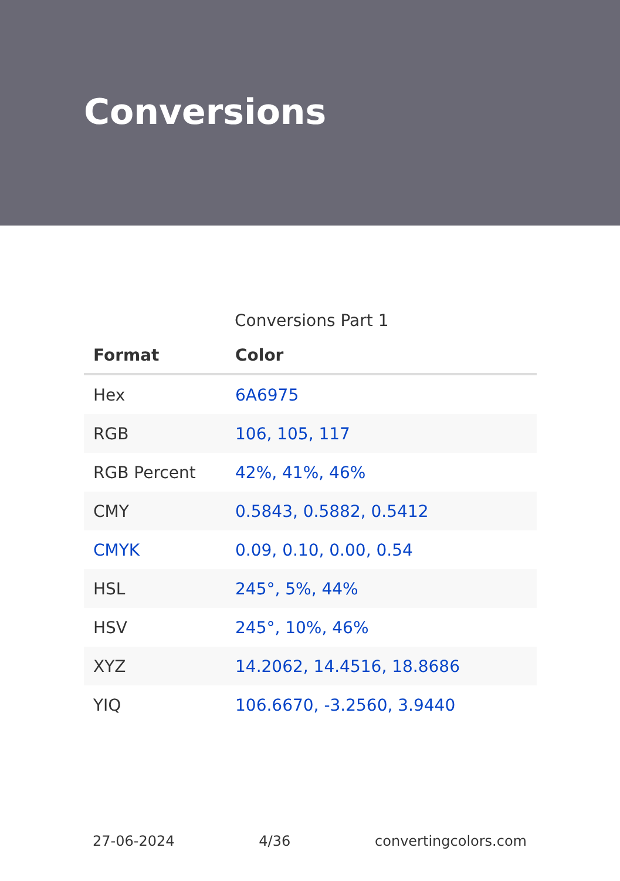Conversions
Conversions Part 1
| Format | Color |
| --- | --- |
| Hex | 6A6975 |
| RGB | 106, 105, 117 |
| RGB Percent | 42%, 41%, 46% |
| CMY | 0.5843, 0.5882, 0.5412 |
| CMYK | 0.09, 0.10, 0.00, 0.54 |
| HSL | 245°, 5%, 44% |
| HSV | 245°, 10%, 46% |
| XYZ | 14.2062, 14.4516, 18.8686 |
| YIQ | 106.6670, -3.2560, 3.9440 |
27-06-2024 4/36 convertingcolors.com